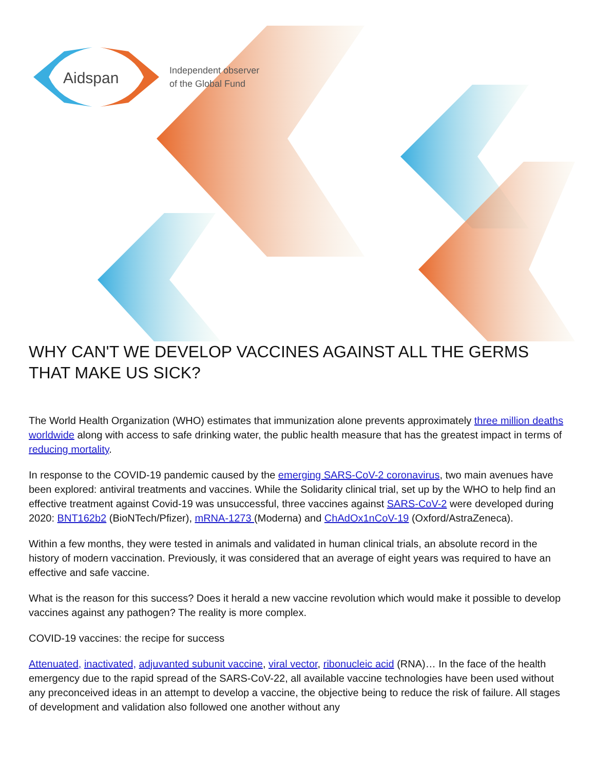Aidspan
Independent observer
of the Global Fund
WHY CAN'T WE DEVELOP VACCINES AGAINST ALL THE GERMS THAT MAKE US SICK?
The World Health Organization (WHO) estimates that immunization alone prevents approximately three million deaths worldwide along with access to safe drinking water, the public health measure that has the greatest impact in terms of reducing mortality.
In response to the COVID-19 pandemic caused by the emerging SARS-CoV-2 coronavirus, two main avenues have been explored: antiviral treatments and vaccines. While the Solidarity clinical trial, set up by the WHO to help find an effective treatment against Covid-19 was unsuccessful, three vaccines against SARS-CoV-2 were developed during 2020: BNT162b2 (BioNTech/Pfizer), mRNA-1273 (Moderna) and ChAdOx1nCoV-19 (Oxford/AstraZeneca).
Within a few months, they were tested in animals and validated in human clinical trials, an absolute record in the history of modern vaccination. Previously, it was considered that an average of eight years was required to have an effective and safe vaccine.
What is the reason for this success? Does it herald a new vaccine revolution which would make it possible to develop vaccines against any pathogen? The reality is more complex.
COVID-19 vaccines: the recipe for success
Attenuated, inactivated, adjuvanted subunit vaccine, viral vector, ribonucleic acid (RNA)… In the face of the health emergency due to the rapid spread of the SARS-CoV-22, all available vaccine technologies have been used without any preconceived ideas in an attempt to develop a vaccine, the objective being to reduce the risk of failure. All stages of development and validation also followed one another without any